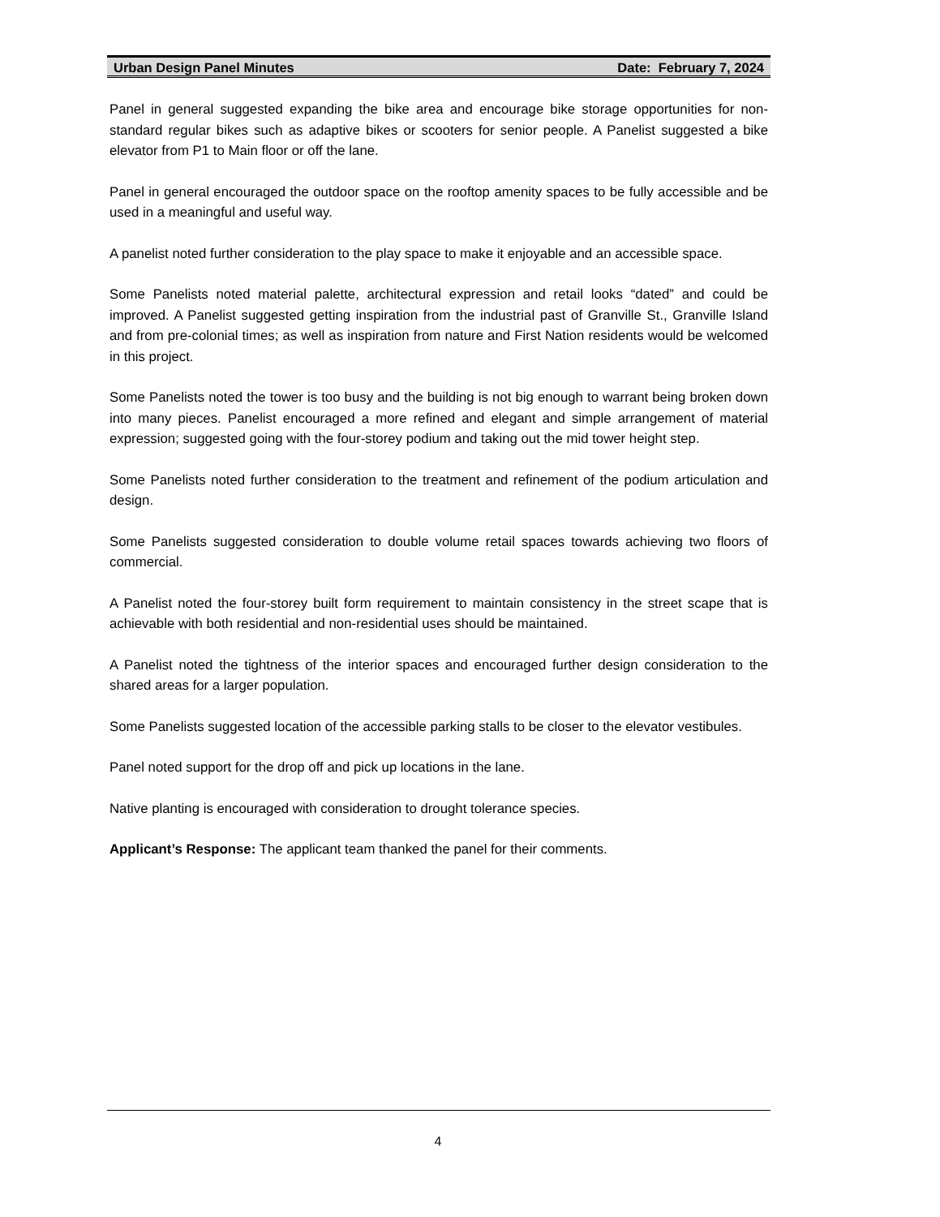Urban Design Panel Minutes Date: February 7, 2024
Panel in general suggested expanding the bike area and encourage bike storage opportunities for non-standard regular bikes such as adaptive bikes or scooters for senior people. A Panelist suggested a bike elevator from P1 to Main floor or off the lane.
Panel in general encouraged the outdoor space on the rooftop amenity spaces to be fully accessible and be used in a meaningful and useful way.
A panelist noted further consideration to the play space to make it enjoyable and an accessible space.
Some Panelists noted material palette, architectural expression and retail looks “dated” and could be improved. A Panelist suggested getting inspiration from the industrial past of Granville St., Granville Island and from pre-colonial times; as well as inspiration from nature and First Nation residents would be welcomed in this project.
Some Panelists noted the tower is too busy and the building is not big enough to warrant being broken down into many pieces. Panelist encouraged a more refined and elegant and simple arrangement of material expression; suggested going with the four-storey podium and taking out the mid tower height step.
Some Panelists noted further consideration to the treatment and refinement of the podium articulation and design.
Some Panelists suggested consideration to double volume retail spaces towards achieving two floors of commercial.
A Panelist noted the four-storey built form requirement to maintain consistency in the street scape that is achievable with both residential and non-residential uses should be maintained.
A Panelist noted the tightness of the interior spaces and encouraged further design consideration to the shared areas for a larger population.
Some Panelists suggested location of the accessible parking stalls to be closer to the elevator vestibules.
Panel noted support for the drop off and pick up locations in the lane.
Native planting is encouraged with consideration to drought tolerance species.
Applicant’s Response: The applicant team thanked the panel for their comments.
4